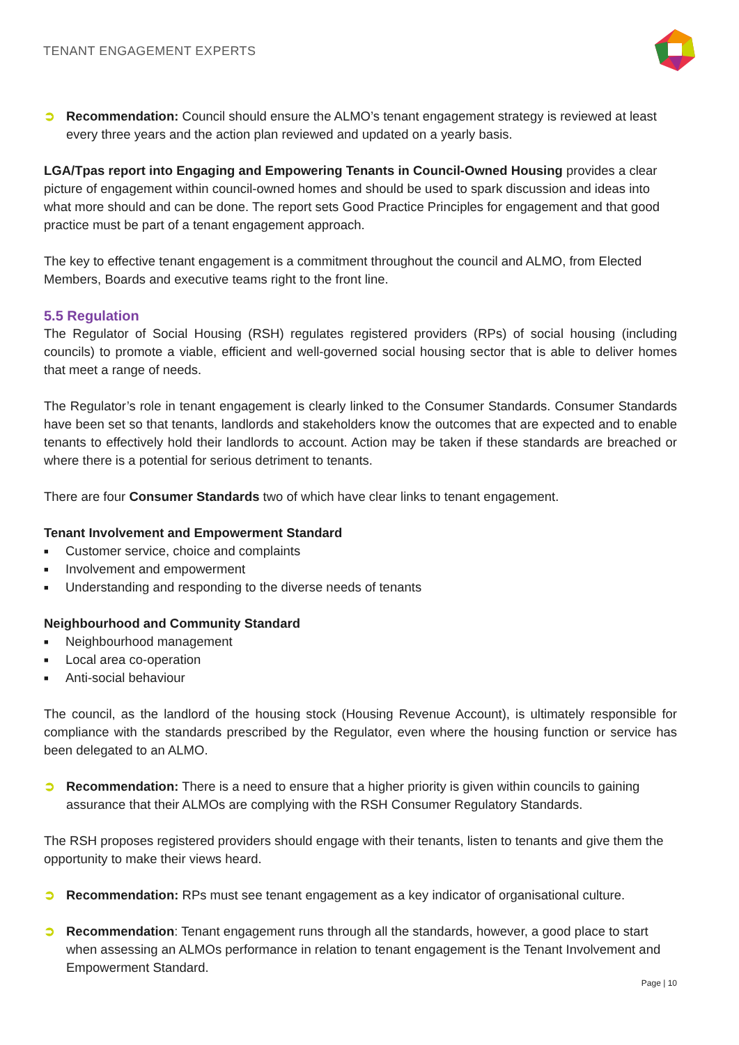TENANT ENGAGEMENT EXPERTS
➲ Recommendation: Council should ensure the ALMO’s tenant engagement strategy is reviewed at least every three years and the action plan reviewed and updated on a yearly basis.
LGA/Tpas report into Engaging and Empowering Tenants in Council-Owned Housing provides a clear picture of engagement within council-owned homes and should be used to spark discussion and ideas into what more should and can be done. The report sets Good Practice Principles for engagement and that good practice must be part of a tenant engagement approach.
The key to effective tenant engagement is a commitment throughout the council and ALMO, from Elected Members, Boards and executive teams right to the front line.
5.5 Regulation
The Regulator of Social Housing (RSH) regulates registered providers (RPs) of social housing (including councils) to promote a viable, efficient and well-governed social housing sector that is able to deliver homes that meet a range of needs.
The Regulator’s role in tenant engagement is clearly linked to the Consumer Standards. Consumer Standards have been set so that tenants, landlords and stakeholders know the outcomes that are expected and to enable tenants to effectively hold their landlords to account. Action may be taken if these standards are breached or where there is a potential for serious detriment to tenants.
There are four Consumer Standards two of which have clear links to tenant engagement.
Tenant Involvement and Empowerment Standard
■ Customer service, choice and complaints
■ Involvement and empowerment
■ Understanding and responding to the diverse needs of tenants
Neighbourhood and Community Standard
■ Neighbourhood management
■ Local area co-operation
■ Anti-social behaviour
The council, as the landlord of the housing stock (Housing Revenue Account), is ultimately responsible for compliance with the standards prescribed by the Regulator, even where the housing function or service has been delegated to an ALMO.
➲ Recommendation: There is a need to ensure that a higher priority is given within councils to gaining assurance that their ALMOs are complying with the RSH Consumer Regulatory Standards.
The RSH proposes registered providers should engage with their tenants, listen to tenants and give them the opportunity to make their views heard.
➲ Recommendation: RPs must see tenant engagement as a key indicator of organisational culture.
➲ Recommendation: Tenant engagement runs through all the standards, however, a good place to start when assessing an ALMOs performance in relation to tenant engagement is the Tenant Involvement and Empowerment Standard.
Page | 10